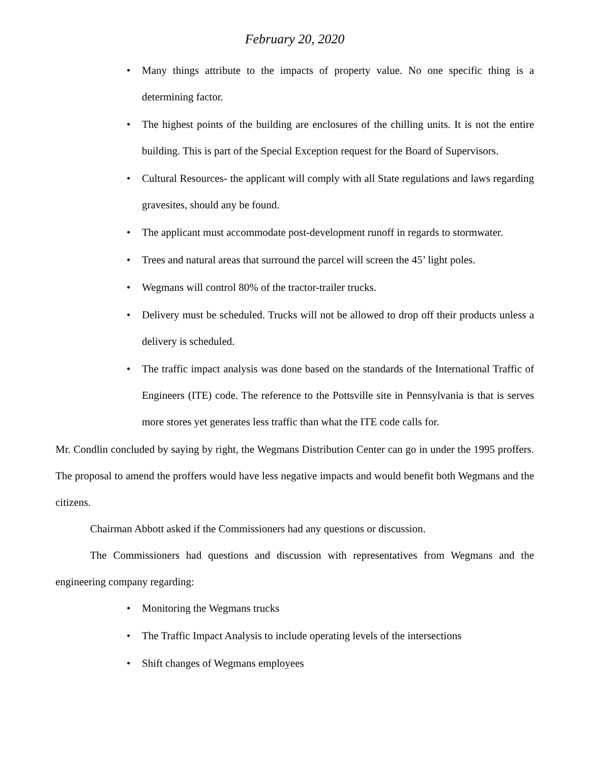February 20, 2020
• Many things attribute to the impacts of property value. No one specific thing is a determining factor.
• The highest points of the building are enclosures of the chilling units. It is not the entire building. This is part of the Special Exception request for the Board of Supervisors.
• Cultural Resources- the applicant will comply with all State regulations and laws regarding gravesites, should any be found.
• The applicant must accommodate post-development runoff in regards to stormwater.
• Trees and natural areas that surround the parcel will screen the 45’ light poles.
• Wegmans will control 80% of the tractor-trailer trucks.
• Delivery must be scheduled. Trucks will not be allowed to drop off their products unless a delivery is scheduled.
• The traffic impact analysis was done based on the standards of the International Traffic of Engineers (ITE) code. The reference to the Pottsville site in Pennsylvania is that is serves more stores yet generates less traffic than what the ITE code calls for.
Mr. Condlin concluded by saying by right, the Wegmans Distribution Center can go in under the 1995 proffers. The proposal to amend the proffers would have less negative impacts and would benefit both Wegmans and the citizens.
Chairman Abbott asked if the Commissioners had any questions or discussion.
The Commissioners had questions and discussion with representatives from Wegmans and the engineering company regarding:
• Monitoring the Wegmans trucks
• The Traffic Impact Analysis to include operating levels of the intersections
• Shift changes of Wegmans employees